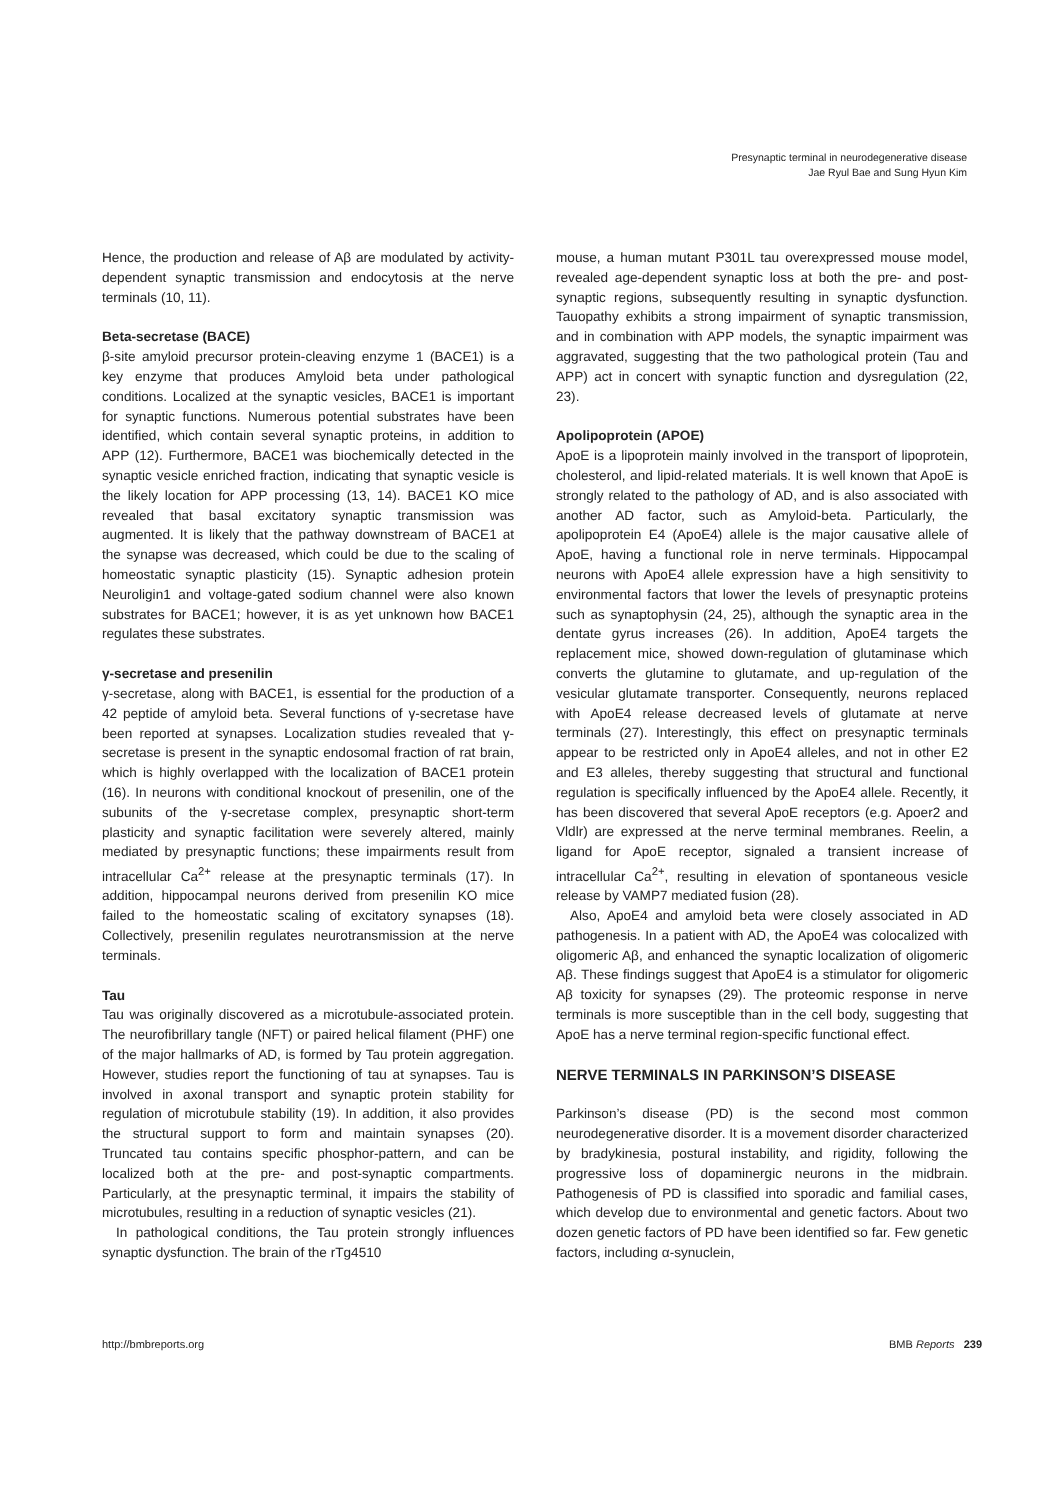Presynaptic terminal in neurodegenerative disease
Jae Ryul Bae and Sung Hyun Kim
Hence, the production and release of Aβ are modulated by activity-dependent synaptic transmission and endocytosis at the nerve terminals (10, 11).
Beta-secretase (BACE)
β-site amyloid precursor protein-cleaving enzyme 1 (BACE1) is a key enzyme that produces Amyloid beta under pathological conditions. Localized at the synaptic vesicles, BACE1 is important for synaptic functions. Numerous potential substrates have been identified, which contain several synaptic proteins, in addition to APP (12). Furthermore, BACE1 was biochemically detected in the synaptic vesicle enriched fraction, indicating that synaptic vesicle is the likely location for APP processing (13, 14). BACE1 KO mice revealed that basal excitatory synaptic transmission was augmented. It is likely that the pathway downstream of BACE1 at the synapse was decreased, which could be due to the scaling of homeostatic synaptic plasticity (15). Synaptic adhesion protein Neuroligin1 and voltage-gated sodium channel were also known substrates for BACE1; however, it is as yet unknown how BACE1 regulates these substrates.
γ-secretase and presenilin
γ-secretase, along with BACE1, is essential for the production of a 42 peptide of amyloid beta. Several functions of γ-secretase have been reported at synapses. Localization studies revealed that γ-secretase is present in the synaptic endosomal fraction of rat brain, which is highly overlapped with the localization of BACE1 protein (16). In neurons with conditional knockout of presenilin, one of the subunits of the γ-secretase complex, presynaptic short-term plasticity and synaptic facilitation were severely altered, mainly mediated by presynaptic functions; these impairments result from intracellular Ca<sup>2+</sup> release at the presynaptic terminals (17). In addition, hippocampal neurons derived from presenilin KO mice failed to the homeostatic scaling of excitatory synapses (18). Collectively, presenilin regulates neurotransmission at the nerve terminals.
Tau
Tau was originally discovered as a microtubule-associated protein. The neurofibrillary tangle (NFT) or paired helical filament (PHF) one of the major hallmarks of AD, is formed by Tau protein aggregation. However, studies report the functioning of tau at synapses. Tau is involved in axonal transport and synaptic protein stability for regulation of microtubule stability (19). In addition, it also provides the structural support to form and maintain synapses (20). Truncated tau contains specific phosphor-pattern, and can be localized both at the pre- and post-synaptic compartments. Particularly, at the presynaptic terminal, it impairs the stability of microtubules, resulting in a reduction of synaptic vesicles (21).
In pathological conditions, the Tau protein strongly influences synaptic dysfunction. The brain of the rTg4510
mouse, a human mutant P301L tau overexpressed mouse model, revealed age-dependent synaptic loss at both the pre- and post- synaptic regions, subsequently resulting in synaptic dysfunction. Tauopathy exhibits a strong impairment of synaptic transmission, and in combination with APP models, the synaptic impairment was aggravated, suggesting that the two pathological protein (Tau and APP) act in concert with synaptic function and dysregulation (22, 23).
Apolipoprotein (APOE)
ApoE is a lipoprotein mainly involved in the transport of lipoprotein, cholesterol, and lipid-related materials. It is well known that ApoE is strongly related to the pathology of AD, and is also associated with another AD factor, such as Amyloid-beta. Particularly, the apolipoprotein E4 (ApoE4) allele is the major causative allele of ApoE, having a functional role in nerve terminals. Hippocampal neurons with ApoE4 allele expression have a high sensitivity to environmental factors that lower the levels of presynaptic proteins such as synaptophysin (24, 25), although the synaptic area in the dentate gyrus increases (26). In addition, ApoE4 targets the replacement mice, showed down-regulation of glutaminase which converts the glutamine to glutamate, and up-regulation of the vesicular glutamate transporter. Consequently, neurons replaced with ApoE4 release decreased levels of glutamate at nerve terminals (27). Interestingly, this effect on presynaptic terminals appear to be restricted only in ApoE4 alleles, and not in other E2 and E3 alleles, thereby suggesting that structural and functional regulation is specifically influenced by the ApoE4 allele. Recently, it has been discovered that several ApoE receptors (e.g. Apoer2 and Vldlr) are expressed at the nerve terminal membranes. Reelin, a ligand for ApoE receptor, signaled a transient increase of intracellular Ca<sup>2+</sup>, resulting in elevation of spontaneous vesicle release by VAMP7 mediated fusion (28).
Also, ApoE4 and amyloid beta were closely associated in AD pathogenesis. In a patient with AD, the ApoE4 was colocalized with oligomeric Aβ, and enhanced the synaptic localization of oligomeric Aβ. These findings suggest that ApoE4 is a stimulator for oligomeric Aβ toxicity for synapses (29). The proteomic response in nerve terminals is more susceptible than in the cell body, suggesting that ApoE has a nerve terminal region-specific functional effect.
NERVE TERMINALS IN PARKINSON’S DISEASE
Parkinson’s disease (PD) is the second most common neurodegenerative disorder. It is a movement disorder characterized by bradykinesia, postural instability, and rigidity, following the progressive loss of dopaminergic neurons in the midbrain. Pathogenesis of PD is classified into sporadic and familial cases, which develop due to environmental and genetic factors. About two dozen genetic factors of PD have been identified so far. Few genetic factors, including α-synuclein,
http://bmbreports.org BMB Reports 239